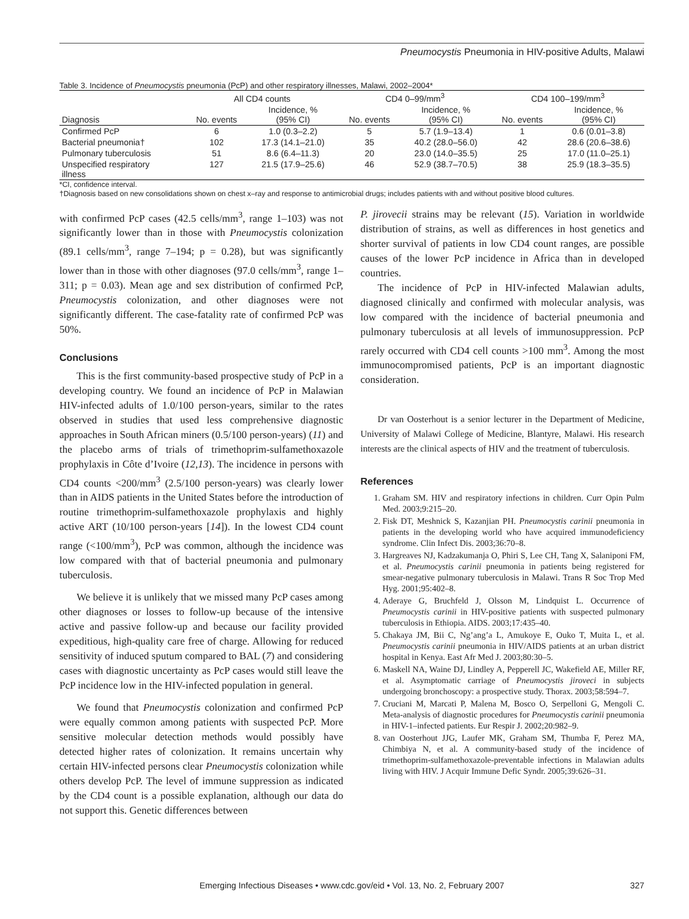Pneumocystis Pneumonia in HIV-positive Adults, Malawi
Table 3. Incidence of Pneumocystis pneumonia (PcP) and other respiratory illnesses, Malawi, 2002–2004*
| | All CD4 counts | | CD4 0–99/mm<sup>3</sup> | | CD4 100–199/mm<sup>3</sup> | |
| --- | --- | --- | --- | --- | --- | --- |
| Diagnosis | No. events | Incidence, % (95% CI) | No. events | Incidence, % (95% CI) | No. events | Incidence, % (95% CI) |
| Confirmed PcP | 6 | 1.0 (0.3–2.2) | 5 | 5.7 (1.9–13.4) | 1 | 0.6 (0.01–3.8) |
| Bacterial pneumonia† | 102 | 17.3 (14.1–21.0) | 35 | 40.2 (28.0–56.0) | 42 | 28.6 (20.6–38.6) |
| Pulmonary tuberculosis | 51 | 8.6 (6.4–11.3) | 20 | 23.0 (14.0–35.5) | 25 | 17.0 (11.0–25.1) |
| Unspecified respiratory illness | 127 | 21.5 (17.9–25.6) | 46 | 52.9 (38.7–70.5) | 38 | 25.9 (18.3–35.5) |
*CI, confidence interval.
†Diagnosis based on new consolidations shown on chest x–ray and response to antimicrobial drugs; includes patients with and without positive blood cultures.
with confirmed PcP cases (42.5 cells/mm<sup>3</sup>, range 1–103) was not significantly lower than in those with Pneumocystis colonization (89.1 cells/mm<sup>3</sup>, range 7–194; p = 0.28), but was significantly lower than in those with other diagnoses (97.0 cells/mm<sup>3</sup>, range 1–311; p = 0.03). Mean age and sex distribution of confirmed PcP, Pneumocystis colonization, and other diagnoses were not significantly different. The case-fatality rate of confirmed PcP was 50%.
Conclusions
This is the first community-based prospective study of PcP in a developing country. We found an incidence of PcP in Malawian HIV-infected adults of 1.0/100 person-years, similar to the rates observed in studies that used less comprehensive diagnostic approaches in South African miners (0.5/100 person-years) (11) and the placebo arms of trials of trimethoprim-sulfamethoxazole prophylaxis in Côte d’Ivoire (12,13). The incidence in persons with CD4 counts <200/mm<sup>3</sup> (2.5/100 person-years) was clearly lower than in AIDS patients in the United States before the introduction of routine trimethoprim-sulfamethoxazole prophylaxis and highly active ART (10/100 person-years [14]). In the lowest CD4 count range (<100/mm<sup>3</sup>), PcP was common, although the incidence was low compared with that of bacterial pneumonia and pulmonary tuberculosis.
We believe it is unlikely that we missed many PcP cases among other diagnoses or losses to follow-up because of the intensive active and passive follow-up and because our facility provided expeditious, high-quality care free of charge. Allowing for reduced sensitivity of induced sputum compared to BAL (7) and considering cases with diagnostic uncertainty as PcP cases would still leave the PcP incidence low in the HIV-infected population in general.
We found that Pneumocystis colonization and confirmed PcP were equally common among patients with suspected PcP. More sensitive molecular detection methods would possibly have detected higher rates of colonization. It remains uncertain why certain HIV-infected persons clear Pneumocystis colonization while others develop PcP. The level of immune suppression as indicated by the CD4 count is a possible explanation, although our data do not support this. Genetic differences between
P. jirovecii strains may be relevant (15). Variation in worldwide distribution of strains, as well as differences in host genetics and shorter survival of patients in low CD4 count ranges, are possible causes of the lower PcP incidence in Africa than in developed countries.
The incidence of PcP in HIV-infected Malawian adults, diagnosed clinically and confirmed with molecular analysis, was low compared with the incidence of bacterial pneumonia and pulmonary tuberculosis at all levels of immunosuppression. PcP rarely occurred with CD4 cell counts >100 mm<sup>3</sup>. Among the most immunocompromised patients, PcP is an important diagnostic consideration.
Dr van Oosterhout is a senior lecturer in the Department of Medicine, University of Malawi College of Medicine, Blantyre, Malawi. His research interests are the clinical aspects of HIV and the treatment of tuberculosis.
References
1. Graham SM. HIV and respiratory infections in children. Curr Opin Pulm Med. 2003;9:215–20.
2. Fisk DT, Meshnick S, Kazanjian PH. Pneumocystis carinii pneumonia in patients in the developing world who have acquired immunodeficiency syndrome. Clin Infect Dis. 2003;36:70–8.
3. Hargreaves NJ, Kadzakumanja O, Phiri S, Lee CH, Tang X, Salaniponi FM, et al. Pneumocystis carinii pneumonia in patients being registered for smear-negative pulmonary tuberculosis in Malawi. Trans R Soc Trop Med Hyg. 2001;95:402–8.
4. Aderaye G, Bruchfeld J, Olsson M, Lindquist L. Occurrence of Pneumocystis carinii in HIV-positive patients with suspected pulmonary tuberculosis in Ethiopia. AIDS. 2003;17:435–40.
5. Chakaya JM, Bii C, Ng’ang’a L, Amukoye E, Ouko T, Muita L, et al. Pneumocystis carinii pneumonia in HIV/AIDS patients at an urban district hospital in Kenya. East Afr Med J. 2003;80:30–5.
6. Maskell NA, Waine DJ, Lindley A, Pepperell JC, Wakefield AE, Miller RF, et al. Asymptomatic carriage of Pneumocystis jiroveci in subjects undergoing bronchoscopy: a prospective study. Thorax. 2003;58:594–7.
7. Cruciani M, Marcati P, Malena M, Bosco O, Serpelloni G, Mengoli C. Meta-analysis of diagnostic procedures for Pneumocystis carinii pneumonia in HIV-1–infected patients. Eur Respir J. 2002;20:982–9.
8. van Oosterhout JJG, Laufer MK, Graham SM, Thumba F, Perez MA, Chimbiya N, et al. A community-based study of the incidence of trimethoprim-sulfamethoxazole-preventable infections in Malawian adults living with HIV. J Acquir Immune Defic Syndr. 2005;39:626–31.
Emerging Infectious Diseases • www.cdc.gov/eid • Vol. 13, No. 2, February 2007 327